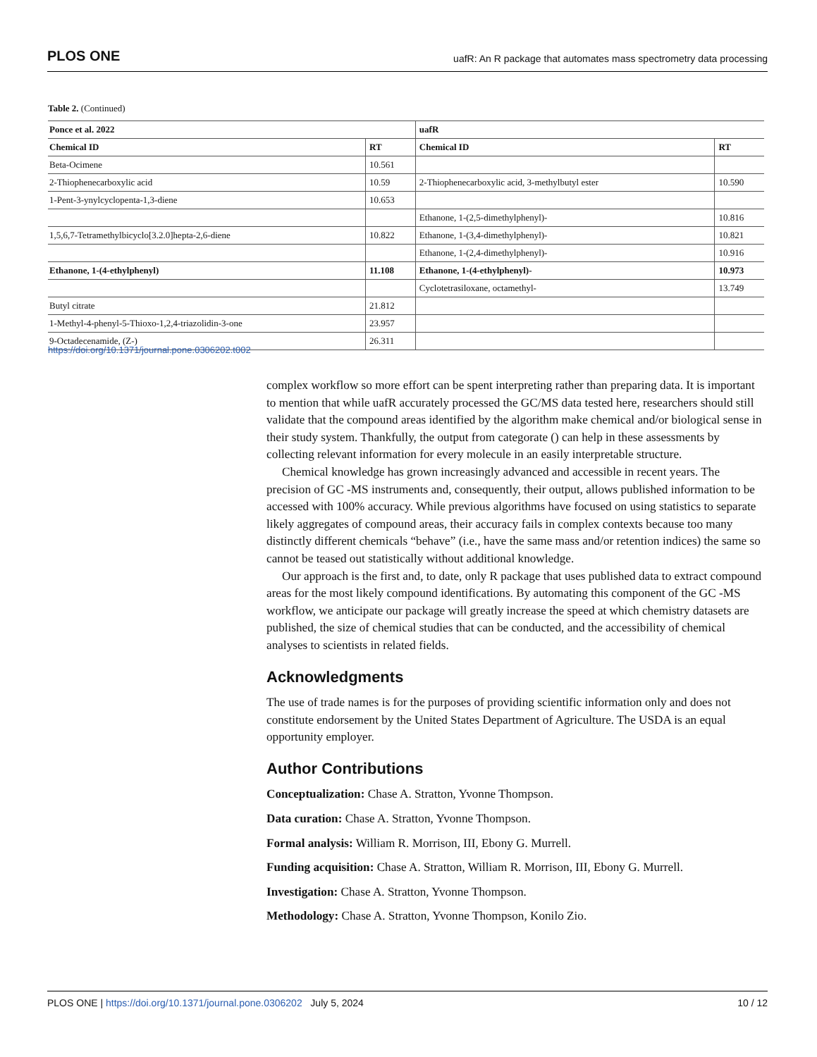PLOS ONE uafR: An R package that automates mass spectrometry data processing
Table 2. (Continued)
| Ponce et al. 2022 | | uafR | |
| --- | --- | --- | --- |
| Chemical ID | RT | Chemical ID | RT |
| Beta-Ocimene | 10.561 | | |
| 2-Thiophenecarboxylic acid | 10.59 | 2-Thiophenecarboxylic acid, 3-methylbutyl ester | 10.590 |
| 1-Pent-3-ynylcyclopenta-1,3-diene | 10.653 | | |
| | | Ethanone, 1-(2,5-dimethylphenyl)- | 10.816 |
| 1,5,6,7-Tetramethylbicyclo[3.2.0]hepta-2,6-diene | 10.822 | Ethanone, 1-(3,4-dimethylphenyl)- | 10.821 |
| | | Ethanone, 1-(2,4-dimethylphenyl)- | 10.916 |
| Ethanone, 1-(4-ethylphenyl) | 11.108 | Ethanone, 1-(4-ethylphenyl)- | 10.973 |
| | | Cyclotetrasiloxane, octamethyl- | 13.749 |
| Butyl citrate | 21.812 | | |
| 1-Methyl-4-phenyl-5-Thioxo-1,2,4-triazolidin-3-one | 23.957 | | |
| 9-Octadecenamide, (Z-) | 26.311 | | |
https://doi.org/10.1371/journal.pone.0306202.t002
complex workflow so more effort can be spent interpreting rather than preparing data. It is important to mention that while uafR accurately processed the GC/MS data tested here, researchers should still validate that the compound areas identified by the algorithm make chemical and/or biological sense in their study system. Thankfully, the output from categorate () can help in these assessments by collecting relevant information for every molecule in an easily interpretable structure.
Chemical knowledge has grown increasingly advanced and accessible in recent years. The precision of GC -MS instruments and, consequently, their output, allows published information to be accessed with 100% accuracy. While previous algorithms have focused on using statistics to separate likely aggregates of compound areas, their accuracy fails in complex contexts because too many distinctly different chemicals “behave” (i.e., have the same mass and/or retention indices) the same so cannot be teased out statistically without additional knowledge.
Our approach is the first and, to date, only R package that uses published data to extract compound areas for the most likely compound identifications. By automating this component of the GC -MS workflow, we anticipate our package will greatly increase the speed at which chemistry datasets are published, the size of chemical studies that can be conducted, and the accessibility of chemical analyses to scientists in related fields.
Acknowledgments
The use of trade names is for the purposes of providing scientific information only and does not constitute endorsement by the United States Department of Agriculture. The USDA is an equal opportunity employer.
Author Contributions
Conceptualization: Chase A. Stratton, Yvonne Thompson.
Data curation: Chase A. Stratton, Yvonne Thompson.
Formal analysis: William R. Morrison, III, Ebony G. Murrell.
Funding acquisition: Chase A. Stratton, William R. Morrison, III, Ebony G. Murrell.
Investigation: Chase A. Stratton, Yvonne Thompson.
Methodology: Chase A. Stratton, Yvonne Thompson, Konilo Zio.
PLOS ONE | https://doi.org/10.1371/journal.pone.0306202 July 5, 2024 10 / 12